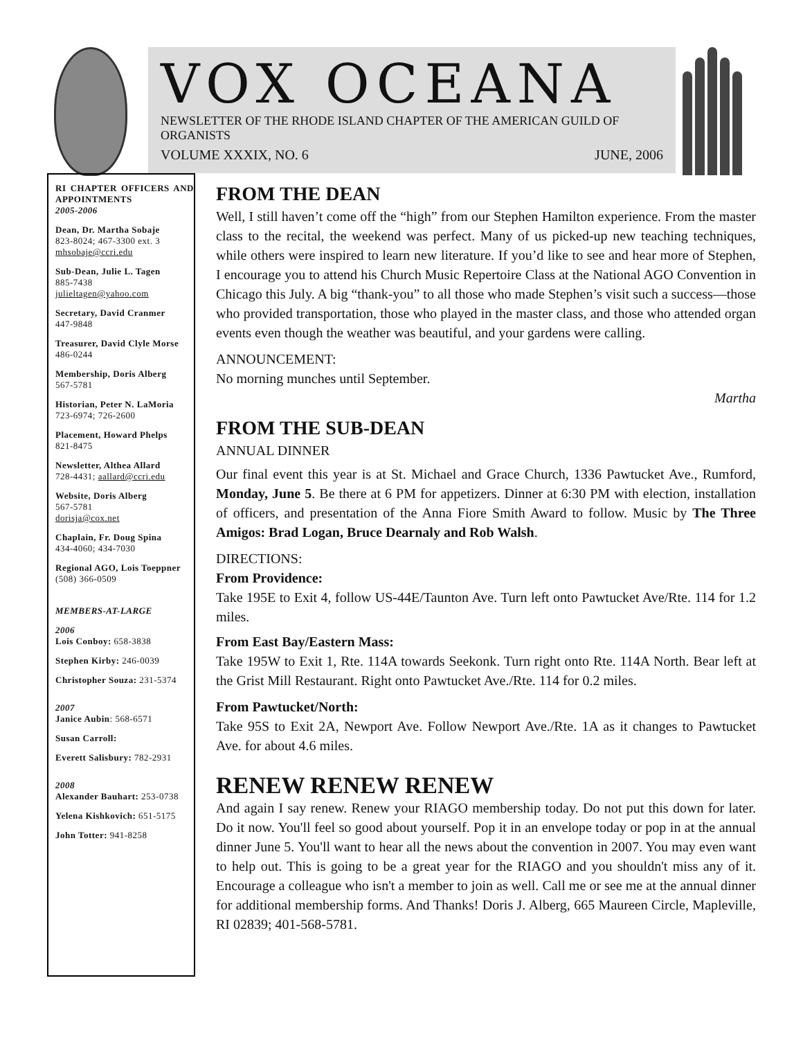VOX OCEANA
NEWSLETTER OF THE RHODE ISLAND CHAPTER OF THE AMERICAN GUILD OF ORGANISTS
VOLUME XXXIX, NO. 6 JUNE, 2006
RI CHAPTER OFFICERS AND APPOINTMENTS
2005-2006
Dean, Dr. Martha Sobaje
823-8024; 467-3300 ext. 3
mhsobaje@ccri.edu
Sub-Dean, Julie L. Tagen
885-7438
julieltagen@yahoo.com
Secretary, David Cranmer
447-9848
Treasurer, David Clyle Morse
486-0244
Membership, Doris Alberg
567-5781
Historian, Peter N. LaMoria
723-6974; 726-2600
Placement, Howard Phelps
821-8475
Newsletter, Althea Allard
728-4431; aallard@ccri.edu
Website, Doris Alberg
567-5781
dorisja@cox.net
Chaplain, Fr. Doug Spina
434-4060; 434-7030
Regional AGO, Lois Toeppner
(508) 366-0509
MEMBERS-AT-LARGE
2006
Lois Conboy: 658-3838
Stephen Kirby: 246-0039
Christopher Souza: 231-5374
2007
Janice Aubin: 568-6571
Susan Carroll:
Everett Salisbury: 782-2931
2008
Alexander Bauhart: 253-0738
Yelena Kishkovich: 651-5175
John Totter: 941-8258
FROM THE DEAN
Well, I still haven’t come off the “high” from our Stephen Hamilton experience. From the master class to the recital, the weekend was perfect. Many of us picked-up new teaching techniques, while others were inspired to learn new literature. If you’d like to see and hear more of Stephen, I encourage you to attend his Church Music Repertoire Class at the National AGO Convention in Chicago this July. A big “thank-you” to all those who made Stephen’s visit such a success—those who provided transportation, those who played in the master class, and those who attended organ events even though the weather was beautiful, and your gardens were calling.
ANNOUNCEMENT:
No morning munches until September.
Martha
FROM THE SUB-DEAN
ANNUAL DINNER
Our final event this year is at St. Michael and Grace Church, 1336 Pawtucket Ave., Rumford, Monday, June 5. Be there at 6 PM for appetizers. Dinner at 6:30 PM with election, installation of officers, and presentation of the Anna Fiore Smith Award to follow. Music by The Three Amigos: Brad Logan, Bruce Dearnaly and Rob Walsh.
DIRECTIONS:
From Providence:
Take 195E to Exit 4, follow US-44E/Taunton Ave. Turn left onto Pawtucket Ave/Rte. 114 for 1.2 miles.
From East Bay/Eastern Mass:
Take 195W to Exit 1, Rte. 114A towards Seekonk. Turn right onto Rte. 114A North. Bear left at the Grist Mill Restaurant. Right onto Pawtucket Ave./Rte. 114 for 0.2 miles.
From Pawtucket/North:
Take 95S to Exit 2A, Newport Ave. Follow Newport Ave./Rte. 1A as it changes to Pawtucket Ave. for about 4.6 miles.
RENEW RENEW RENEW
And again I say renew. Renew your RIAGO membership today. Do not put this down for later. Do it now. You'll feel so good about yourself. Pop it in an envelope today or pop in at the annual dinner June 5. You'll want to hear all the news about the convention in 2007. You may even want to help out. This is going to be a great year for the RIAGO and you shouldn't miss any of it. Encourage a colleague who isn't a member to join as well. Call me or see me at the annual dinner for additional membership forms. And Thanks! Doris J. Alberg, 665 Maureen Circle, Mapleville, RI 02839; 401-568-5781.